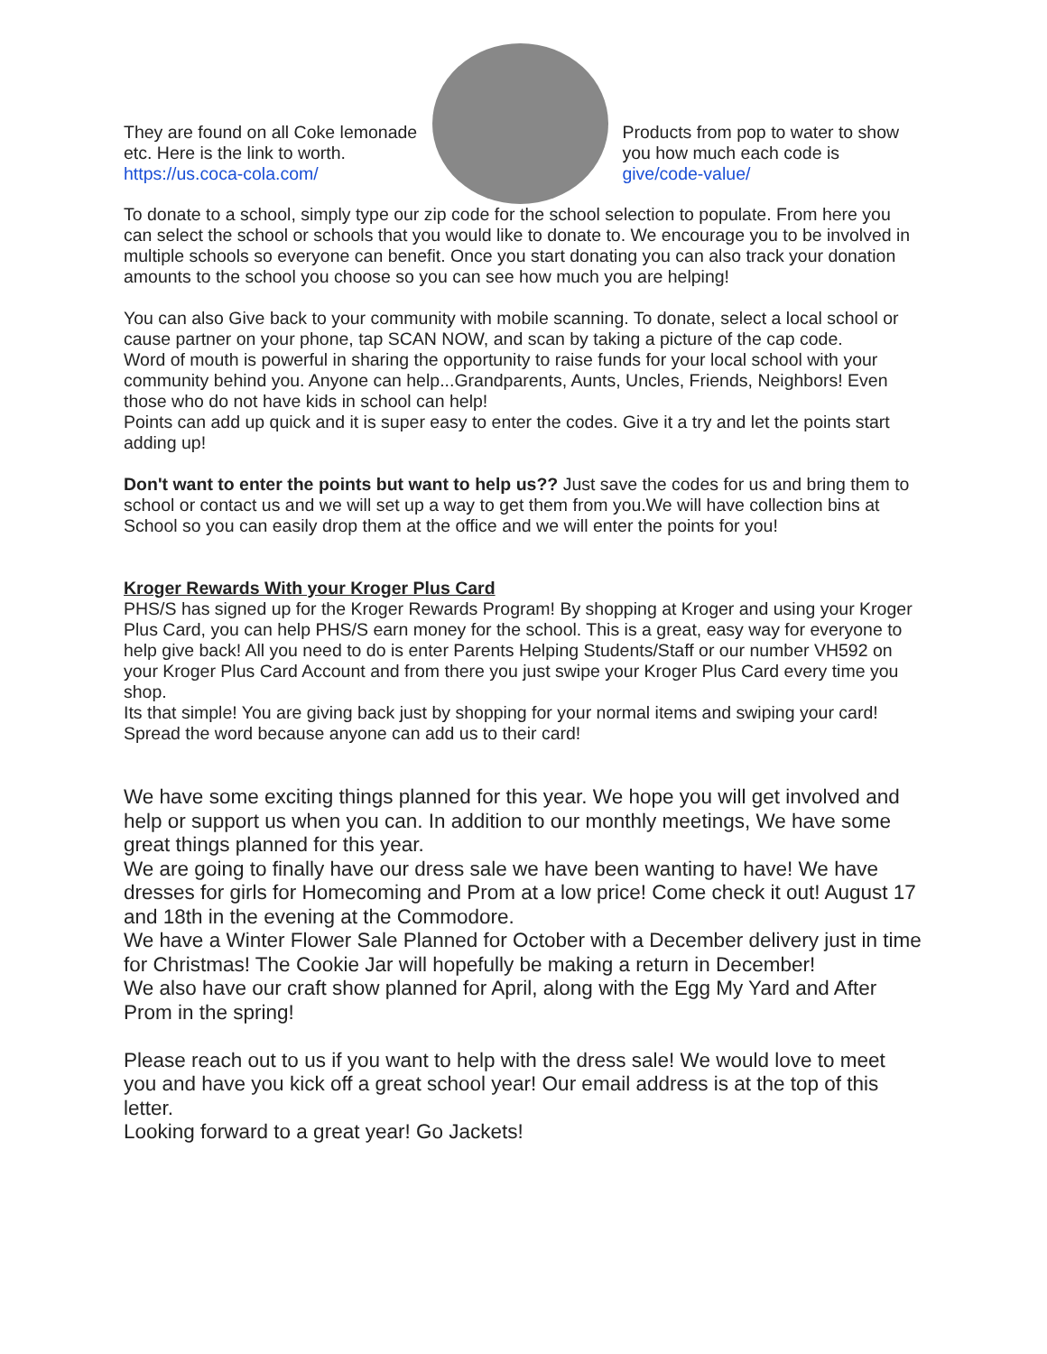They are found on all Coke lemonade etc. Here is the link to worth. https://us.coca-cola.com/
Products from pop to water to show you how much each code is give/code-value/
To donate to a school, simply type our zip code for the school selection to populate. From here you can select the school or schools that you would like to donate to. We encourage you to be involved in multiple schools so everyone can benefit. Once you start donating you can also track your donation amounts to the school you choose so you can see how much you are helping!
You can also Give back to your community with mobile scanning. To donate, select a local school or cause partner on your phone, tap SCAN NOW, and scan by taking a picture of the cap code.
Word of mouth is powerful in sharing the opportunity to raise funds for your local school with your community behind you. Anyone can help...Grandparents, Aunts, Uncles, Friends, Neighbors! Even those who do not have kids in school can help!
Points can add up quick and it is super easy to enter the codes. Give it a try and let the points start adding up!
Don't want to enter the points but want to help us?? Just save the codes for us and bring them to school or contact us and we will set up a way to get them from you.We will have collection bins at School so you can easily drop them at the office and we will enter the points for you!
Kroger Rewards With your Kroger Plus Card
PHS/S has signed up for the Kroger Rewards Program! By shopping at Kroger and using your Kroger Plus Card, you can help PHS/S earn money for the school. This is a great, easy way for everyone to help give back! All you need to do is enter Parents Helping Students/Staff or our number VH592 on your Kroger Plus Card Account and from there you just swipe your Kroger Plus Card every time you shop.
Its that simple! You are giving back just by shopping for your normal items and swiping your card!
Spread the word because anyone can add us to their card!
We have some exciting things planned for this year. We hope you will get involved and help or support us when you can. In addition to our monthly meetings, We have some great things planned for this year.
We are going to finally have our dress sale we have been wanting to have! We have dresses for girls for Homecoming and Prom at a low price! Come check it out! August 17 and 18th in the evening at the Commodore.
We have a Winter Flower Sale Planned for October with a December delivery just in time for Christmas! The Cookie Jar will hopefully be making a return in December!
We also have our craft show planned for April, along with the Egg My Yard and After Prom in the spring!
Please reach out to us if you want to help with the dress sale! We would love to meet you and have you kick off a great school year! Our email address is at the top of this letter.
Looking forward to a great year! Go Jackets!